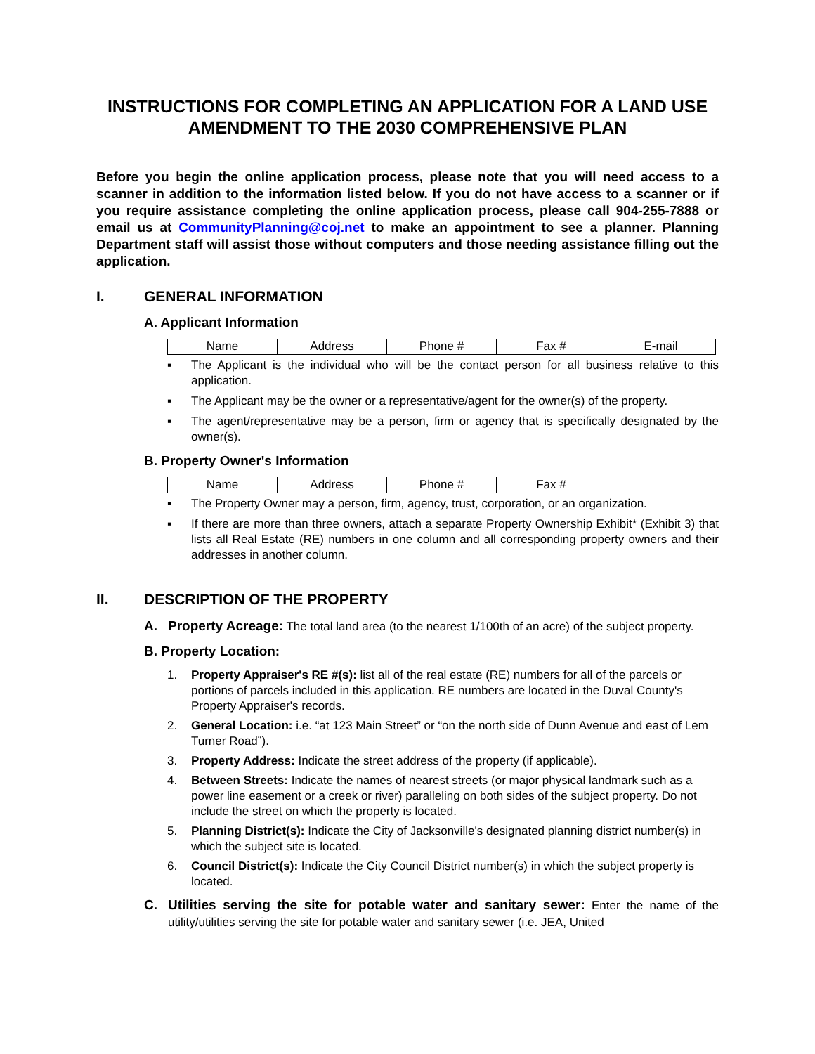INSTRUCTIONS FOR COMPLETING AN APPLICATION FOR A LAND USE AMENDMENT TO THE 2030 COMPREHENSIVE PLAN
Before you begin the online application process, please note that you will need access to a scanner in addition to the information listed below. If you do not have access to a scanner or if you require assistance completing the online application process, please call 904-255-7888 or email us at CommunityPlanning@coj.net to make an appointment to see a planner. Planning Department staff will assist those without computers and those needing assistance filling out the application.
I. GENERAL INFORMATION
A. Applicant Information
| Name | Address | Phone # | Fax # | E-mail |
▪ The Applicant is the individual who will be the contact person for all business relative to this application.
▪ The Applicant may be the owner or a representative/agent for the owner(s) of the property.
▪ The agent/representative may be a person, firm or agency that is specifically designated by the owner(s).
B. Property Owner's Information
| Name | Address | Phone # | Fax # |
▪ The Property Owner may a person, firm, agency, trust, corporation, or an organization.
▪ If there are more than three owners, attach a separate Property Ownership Exhibit* (Exhibit 3) that lists all Real Estate (RE) numbers in one column and all corresponding property owners and their addresses in another column.
II. DESCRIPTION OF THE PROPERTY
A. Property Acreage: The total land area (to the nearest 1/100th of an acre) of the subject property.
B. Property Location:
1. Property Appraiser's RE #(s): list all of the real estate (RE) numbers for all of the parcels or portions of parcels included in this application. RE numbers are located in the Duval County's Property Appraiser's records.
2. General Location: i.e. “at 123 Main Street” or “on the north side of Dunn Avenue and east of Lem Turner Road”).
3. Property Address: Indicate the street address of the property (if applicable).
4. Between Streets: Indicate the names of nearest streets (or major physical landmark such as a power line easement or a creek or river) paralleling on both sides of the subject property. Do not include the street on which the property is located.
5. Planning District(s): Indicate the City of Jacksonville's designated planning district number(s) in which the subject site is located.
6. Council District(s): Indicate the City Council District number(s) in which the subject property is located.
C. Utilities serving the site for potable water and sanitary sewer: Enter the name of the utility/utilities serving the site for potable water and sanitary sewer (i.e. JEA, United